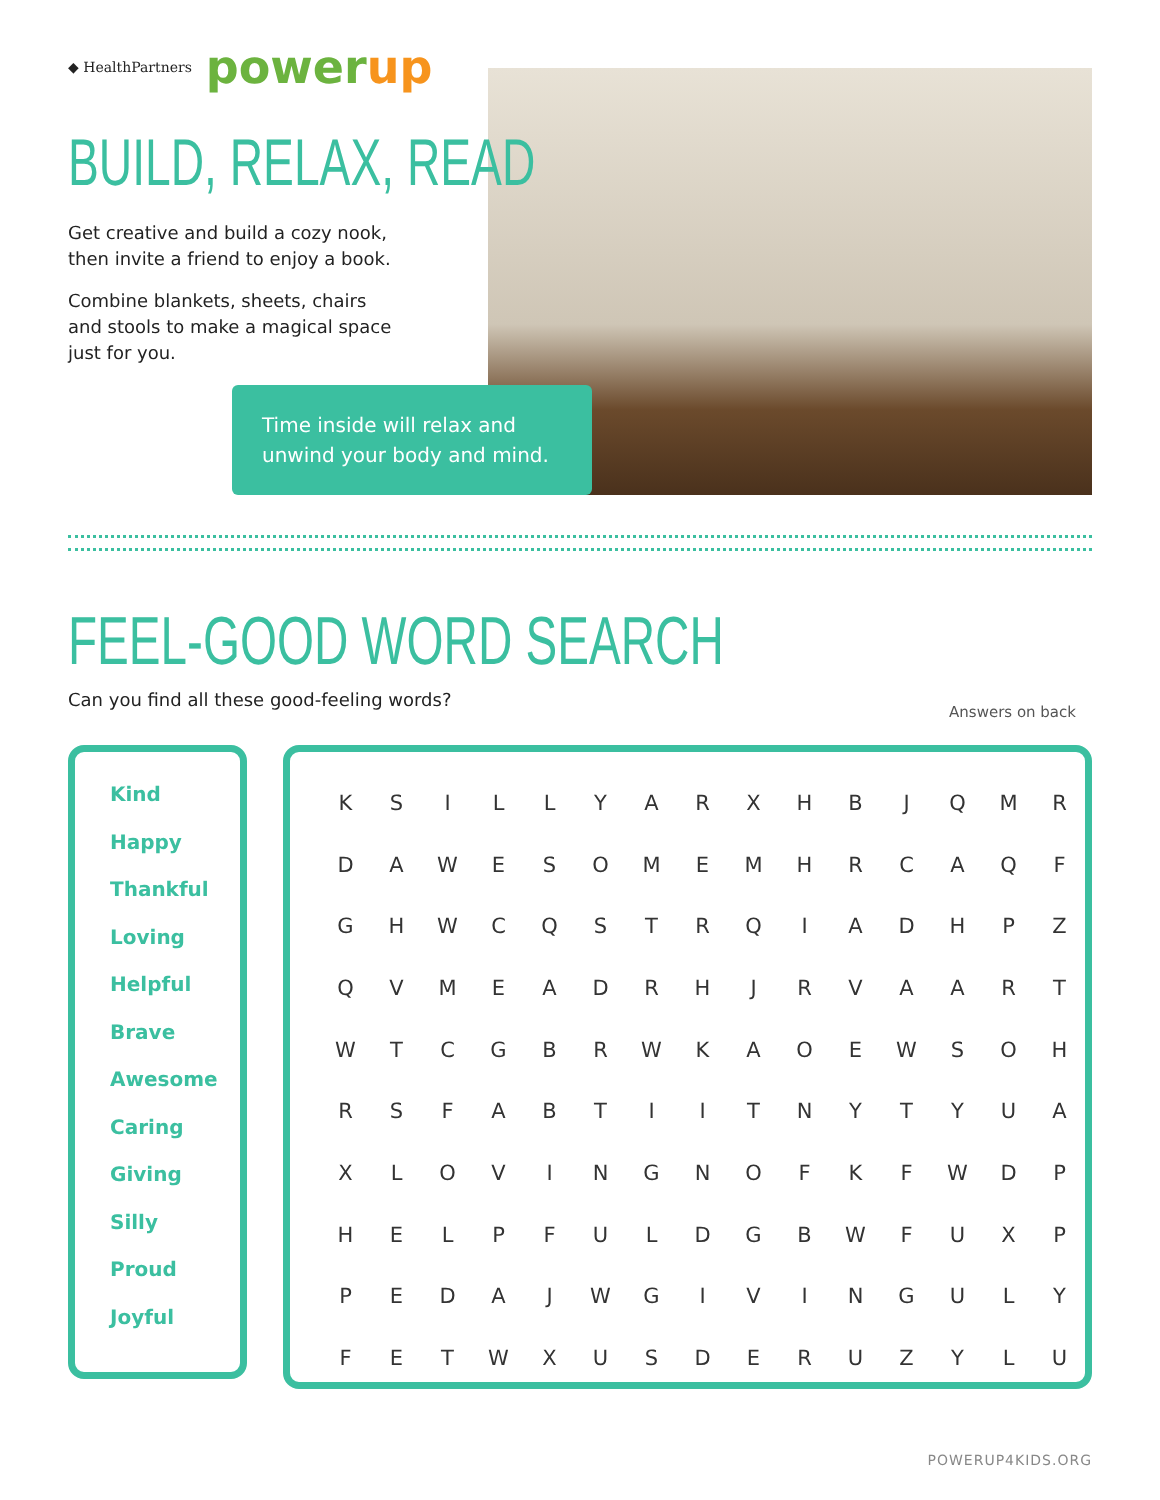◆ HealthPartners powerup
BUILD, RELAX, READ
Get creative and build a cozy nook,
then invite a friend to enjoy a book.
Combine blankets, sheets, chairs
and stools to make a magical space
just for you.
Time inside will relax and
unwind your body and mind.
FEEL-GOOD WORD SEARCH
Can you find all these good-feeling words? Answers on back
Kind
Happy
Thankful
Loving
Helpful
Brave
Awesome
Caring
Giving
Silly
Proud
Joyful
| K | S | I | L | L | Y | A | R | X | H | B | J | Q | M | R |
| D | A | W | E | S | O | M | E | M | H | R | C | A | Q | F |
| G | H | W | C | Q | S | T | R | Q | I | A | D | H | P | Z |
| Q | V | M | E | A | D | R | H | J | R | V | A | A | R | T |
| W | T | C | G | B | R | W | K | A | O | E | W | S | O | H |
| R | S | F | A | B | T | I | I | T | N | Y | T | Y | U | A |
| X | L | O | V | I | N | G | N | O | F | K | F | W | D | P |
| H | E | L | P | F | U | L | D | G | B | W | F | U | X | P |
| P | E | D | A | J | W | G | I | V | I | N | G | U | L | Y |
| F | E | T | W | X | U | S | D | E | R | U | Z | Y | L | U |
POWERUP4KIDS.ORG